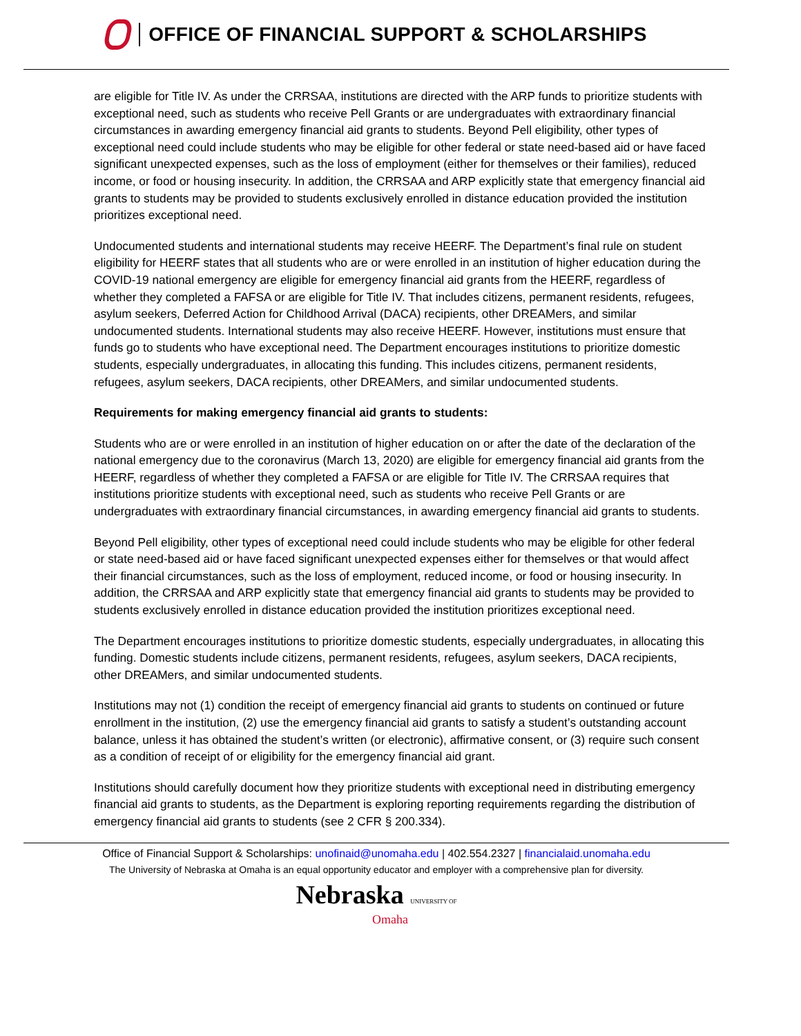OFFICE OF FINANCIAL SUPPORT & SCHOLARSHIPS
are eligible for Title IV. As under the CRRSAA, institutions are directed with the ARP funds to prioritize students with exceptional need, such as students who receive Pell Grants or are undergraduates with extraordinary financial circumstances in awarding emergency financial aid grants to students. Beyond Pell eligibility, other types of exceptional need could include students who may be eligible for other federal or state need-based aid or have faced significant unexpected expenses, such as the loss of employment (either for themselves or their families), reduced income, or food or housing insecurity. In addition, the CRRSAA and ARP explicitly state that emergency financial aid grants to students may be provided to students exclusively enrolled in distance education provided the institution prioritizes exceptional need.
Undocumented students and international students may receive HEERF. The Department’s final rule on student eligibility for HEERF states that all students who are or were enrolled in an institution of higher education during the COVID-19 national emergency are eligible for emergency financial aid grants from the HEERF, regardless of whether they completed a FAFSA or are eligible for Title IV. That includes citizens, permanent residents, refugees, asylum seekers, Deferred Action for Childhood Arrival (DACA) recipients, other DREAMers, and similar undocumented students. International students may also receive HEERF. However, institutions must ensure that funds go to students who have exceptional need. The Department encourages institutions to prioritize domestic students, especially undergraduates, in allocating this funding. This includes citizens, permanent residents, refugees, asylum seekers, DACA recipients, other DREAMers, and similar undocumented students.
Requirements for making emergency financial aid grants to students:
Students who are or were enrolled in an institution of higher education on or after the date of the declaration of the national emergency due to the coronavirus (March 13, 2020) are eligible for emergency financial aid grants from the HEERF, regardless of whether they completed a FAFSA or are eligible for Title IV. The CRRSAA requires that institutions prioritize students with exceptional need, such as students who receive Pell Grants or are undergraduates with extraordinary financial circumstances, in awarding emergency financial aid grants to students.
Beyond Pell eligibility, other types of exceptional need could include students who may be eligible for other federal or state need-based aid or have faced significant unexpected expenses either for themselves or that would affect their financial circumstances, such as the loss of employment, reduced income, or food or housing insecurity. In addition, the CRRSAA and ARP explicitly state that emergency financial aid grants to students may be provided to students exclusively enrolled in distance education provided the institution prioritizes exceptional need.
The Department encourages institutions to prioritize domestic students, especially undergraduates, in allocating this funding. Domestic students include citizens, permanent residents, refugees, asylum seekers, DACA recipients, other DREAMers, and similar undocumented students.
Institutions may not (1) condition the receipt of emergency financial aid grants to students on continued or future enrollment in the institution, (2) use the emergency financial aid grants to satisfy a student’s outstanding account balance, unless it has obtained the student’s written (or electronic), affirmative consent, or (3) require such consent as a condition of receipt of or eligibility for the emergency financial aid grant.
Institutions should carefully document how they prioritize students with exceptional need in distributing emergency financial aid grants to students, as the Department is exploring reporting requirements regarding the distribution of emergency financial aid grants to students (see 2 CFR § 200.334).
Office of Financial Support & Scholarships: unofinaid@unomaha.edu | 402.554.2327 | financialaid.unomaha.edu
The University of Nebraska at Omaha is an equal opportunity educator and employer with a comprehensive plan for diversity.
Nebraska UNIVERSITY OF
Omaha